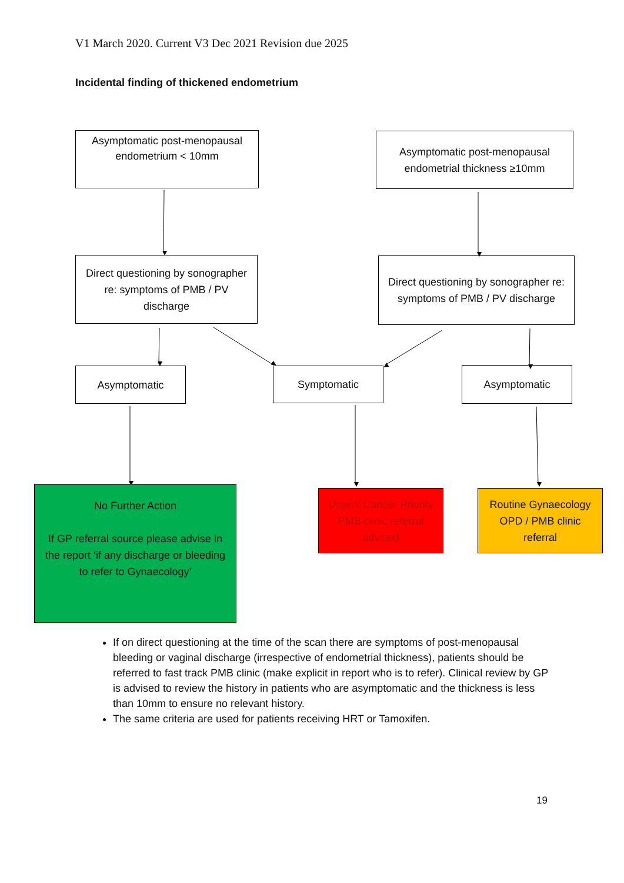V1 March 2020. Current V3 Dec 2021 Revision due 2025
Incidental finding of thickened endometrium
Asymptomatic post-menopausal endometrium < 10mm
Asymptomatic post-menopausal endometrial thickness ≥10mm
Direct questioning by sonographer re: symptoms of PMB / PV discharge
Direct questioning by sonographer re: symptoms of PMB / PV discharge
Asymptomatic Symptomatic Asymptomatic
No Further Action
If GP referral source please advise in the report ‘if any discharge or bleeding to refer to Gynaecology’
Urgent Cancer Priority PMB clinic referral advised
Routine Gynaecology OPD / PMB clinic referral
If on direct questioning at the time of the scan there are symptoms of post-menopausal bleeding or vaginal discharge (irrespective of endometrial thickness), patients should be referred to fast track PMB clinic (make explicit in report who is to refer). Clinical review by GP is advised to review the history in patients who are asymptomatic and the thickness is less than 10mm to ensure no relevant history.
The same criteria are used for patients receiving HRT or Tamoxifen.
19